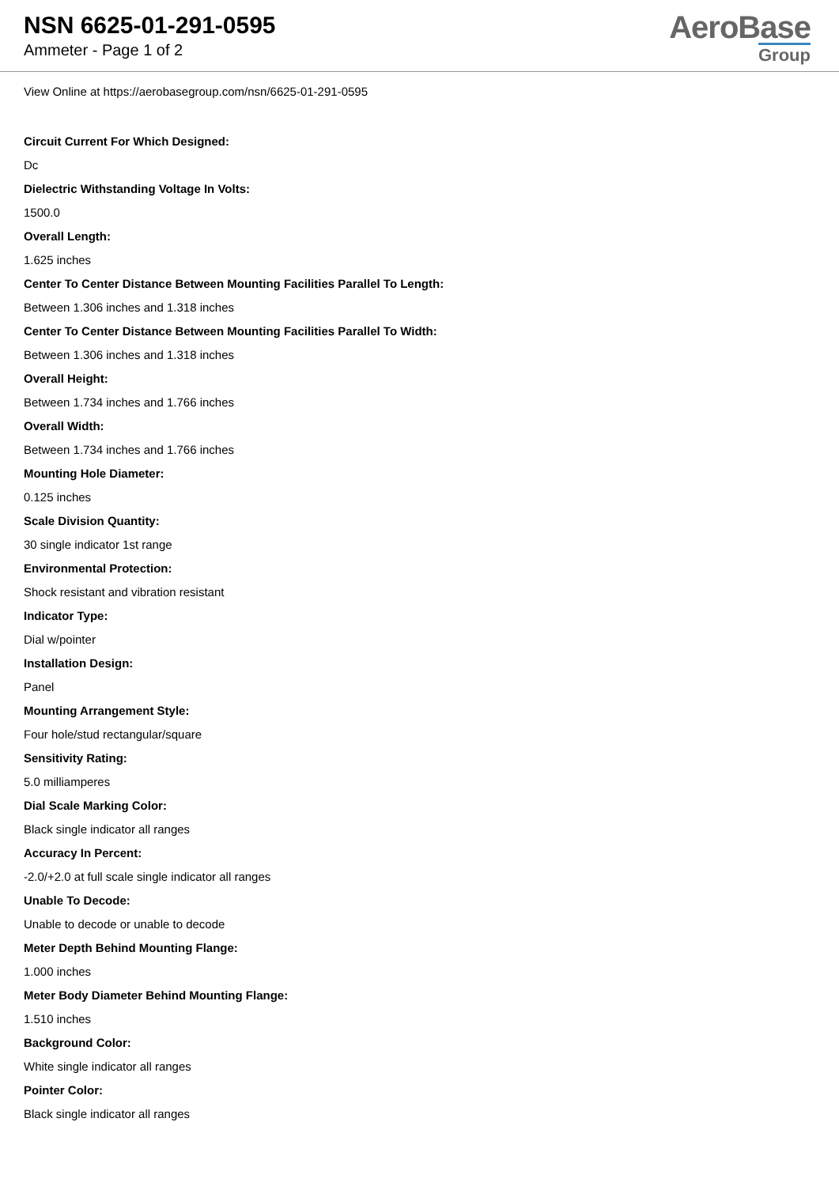NSN 6625-01-291-0595
Ammeter - Page 1 of 2
AeroBase
Group
View Online at https://aerobasegroup.com/nsn/6625-01-291-0595
Circuit Current For Which Designed:
Dc
Dielectric Withstanding Voltage In Volts:
1500.0
Overall Length:
1.625 inches
Center To Center Distance Between Mounting Facilities Parallel To Length:
Between 1.306 inches and 1.318 inches
Center To Center Distance Between Mounting Facilities Parallel To Width:
Between 1.306 inches and 1.318 inches
Overall Height:
Between 1.734 inches and 1.766 inches
Overall Width:
Between 1.734 inches and 1.766 inches
Mounting Hole Diameter:
0.125 inches
Scale Division Quantity:
30 single indicator 1st range
Environmental Protection:
Shock resistant and vibration resistant
Indicator Type:
Dial w/pointer
Installation Design:
Panel
Mounting Arrangement Style:
Four hole/stud rectangular/square
Sensitivity Rating:
5.0 milliamperes
Dial Scale Marking Color:
Black single indicator all ranges
Accuracy In Percent:
-2.0/+2.0 at full scale single indicator all ranges
Unable To Decode:
Unable to decode or unable to decode
Meter Depth Behind Mounting Flange:
1.000 inches
Meter Body Diameter Behind Mounting Flange:
1.510 inches
Background Color:
White single indicator all ranges
Pointer Color:
Black single indicator all ranges